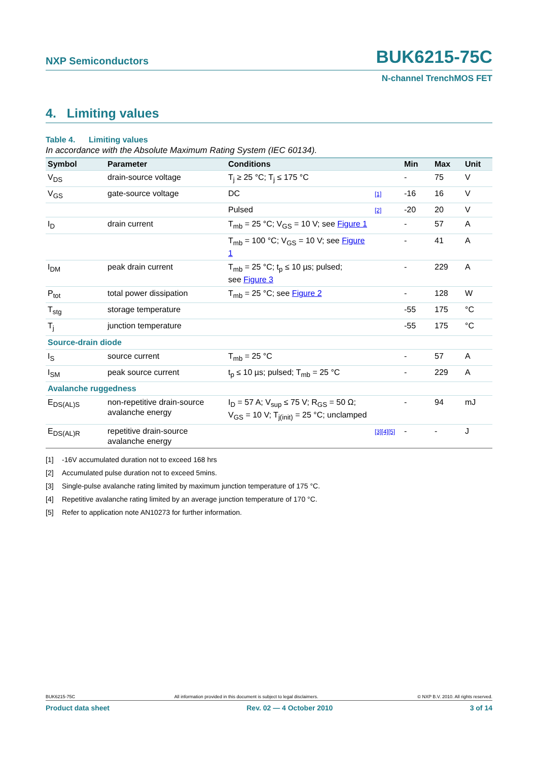NXP Semiconductors BUK6215-75C
N-channel TrenchMOS FET
4. Limiting values
Table 4. Limiting values
In accordance with the Absolute Maximum Rating System (IEC 60134).
| Symbol | Parameter | Conditions | | Min | Max | Unit |
| --- | --- | --- | --- | --- | --- | --- |
| V<sub>DS</sub> | drain-source voltage | T<sub>j</sub> ≥ 25 °C; T<sub>j</sub> ≤ 175 °C | | - | 75 | V |
| V<sub>GS</sub> | gate-source voltage | DC | [1] | -16 | 16 | V |
| | | Pulsed | [2] | -20 | 20 | V |
| I<sub>D</sub> | drain current | T<sub>mb</sub> = 25 °C; V<sub>GS</sub> = 10 V; see Figure 1 | | - | 57 | A |
| | | T<sub>mb</sub> = 100 °C; V<sub>GS</sub> = 10 V; see Figure 1 | | - | 41 | A |
| I<sub>DM</sub> | peak drain current | T<sub>mb</sub> = 25 °C; t<sub>p</sub> ≤ 10 µs; pulsed; see Figure 3 | | - | 229 | A |
| P<sub>tot</sub> | total power dissipation | T<sub>mb</sub> = 25 °C; see Figure 2 | | - | 128 | W |
| T<sub>stg</sub> | storage temperature | | | -55 | 175 | °C |
| T<sub>j</sub> | junction temperature | | | -55 | 175 | °C |
| Source-drain diode | | | | | | |
| I<sub>S</sub> | source current | T<sub>mb</sub> = 25 °C | | - | 57 | A |
| I<sub>SM</sub> | peak source current | t<sub>p</sub> ≤ 10 µs; pulsed; T<sub>mb</sub> = 25 °C | | - | 229 | A |
| Avalanche ruggedness | | | | | | |
| E<sub>DS(AL)S</sub> | non-repetitive drain-source avalanche energy | I<sub>D</sub> = 57 A; V<sub>sup</sub> ≤ 75 V; R<sub>GS</sub> = 50 Ω; V<sub>GS</sub> = 10 V; T<sub>j(init)</sub> = 25 °C; unclamped | | - | 94 | mJ |
| E<sub>DS(AL)R</sub> | repetitive drain-source avalanche energy | | [3][4][5] | - | - | J |
[1] -16V accumulated duration not to exceed 168 hrs
[2] Accumulated pulse duration not to exceed 5mins.
[3] Single-pulse avalanche rating limited by maximum junction temperature of 175 °C.
[4] Repetitive avalanche rating limited by an average junction temperature of 170 °C.
[5] Refer to application note AN10273 for further information.
BUK6215-75C All information provided in this document is subject to legal disclaimers. © NXP B.V. 2010. All rights reserved.
Product data sheet Rev. 02 — 4 October 2010 3 of 14